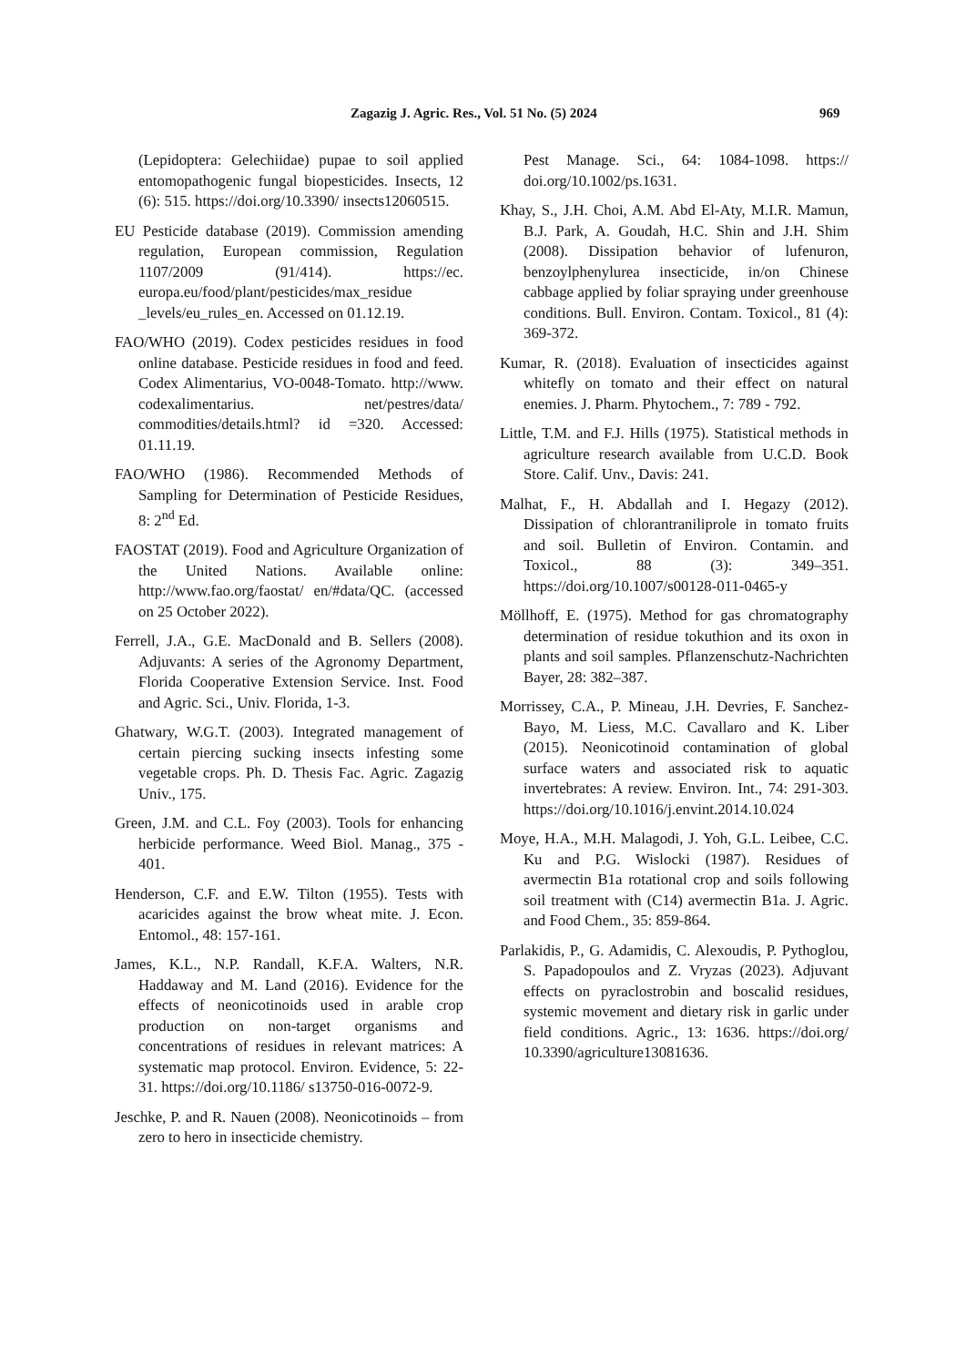Zagazig J. Agric. Res., Vol. 51 No. (5) 2024 969
(Lepidoptera: Gelechiidae) pupae to soil applied entomopathogenic fungal biopesticides. Insects, 12 (6): 515. https://doi.org/10.3390/ insects12060515.
EU Pesticide database (2019). Commission amending regulation, European commission, Regulation 1107/2009 (91/414). https://ec. europa.eu/food/plant/pesticides/max_residue _levels/eu_rules_en. Accessed on 01.12.19.
FAO/WHO (2019). Codex pesticides residues in food online database. Pesticide residues in food and feed. Codex Alimentarius, VO-0048-Tomato. http://www. codexalimentarius. net/pestres/data/ commodities/details.html? id =320. Accessed: 01.11.19.
FAO/WHO (1986). Recommended Methods of Sampling for Determination of Pesticide Residues, 8: 2<sup>nd</sup> Ed.
FAOSTAT (2019). Food and Agriculture Organization of the United Nations. Available online: http://www.fao.org/faostat/ en/#data/QC. (accessed on 25 October 2022).
Ferrell, J.A., G.E. MacDonald and B. Sellers (2008). Adjuvants: A series of the Agronomy Department, Florida Cooperative Extension Service. Inst. Food and Agric. Sci., Univ. Florida, 1-3.
Ghatwary, W.G.T. (2003). Integrated management of certain piercing sucking insects infesting some vegetable crops. Ph. D. Thesis Fac. Agric. Zagazig Univ., 175.
Green, J.M. and C.L. Foy (2003). Tools for enhancing herbicide performance. Weed Biol. Manag., 375 - 401.
Henderson, C.F. and E.W. Tilton (1955). Tests with acaricides against the brow wheat mite. J. Econ. Entomol., 48: 157-161.
James, K.L., N.P. Randall, K.F.A. Walters, N.R. Haddaway and M. Land (2016). Evidence for the effects of neonicotinoids used in arable crop production on non-target organisms and concentrations of residues in relevant matrices: A systematic map protocol. Environ. Evidence, 5: 22-31. https://doi.org/10.1186/ s13750-016-0072-9.
Jeschke, P. and R. Nauen (2008). Neonicotinoids – from zero to hero in insecticide chemistry.
Pest Manage. Sci., 64: 1084-1098. https:// doi.org/10.1002/ps.1631.
Khay, S., J.H. Choi, A.M. Abd El-Aty, M.I.R. Mamun, B.J. Park, A. Goudah, H.C. Shin and J.H. Shim (2008). Dissipation behavior of lufenuron, benzoylphenylurea insecticide, in/on Chinese cabbage applied by foliar spraying under greenhouse conditions. Bull. Environ. Contam. Toxicol., 81 (4): 369-372.
Kumar, R. (2018). Evaluation of insecticides against whitefly on tomato and their effect on natural enemies. J. Pharm. Phytochem., 7: 789 - 792.
Little, T.M. and F.J. Hills (1975). Statistical methods in agriculture research available from U.C.D. Book Store. Calif. Unv., Davis: 241.
Malhat, F., H. Abdallah and I. Hegazy (2012). Dissipation of chlorantraniliprole in tomato fruits and soil. Bulletin of Environ. Contamin. and Toxicol., 88 (3): 349–351. https://doi.org/10.1007/s00128-011-0465-y
Möllhoff, E. (1975). Method for gas chromatography determination of residue tokuthion and its oxon in plants and soil samples. Pflanzenschutz-Nachrichten Bayer, 28: 382–387.
Morrissey, C.A., P. Mineau, J.H. Devries, F. Sanchez-Bayo, M. Liess, M.C. Cavallaro and K. Liber (2015). Neonicotinoid contamination of global surface waters and associated risk to aquatic invertebrates: A review. Environ. Int., 74: 291-303. https://doi.org/10.1016/j.envint.2014.10.024
Moye, H.A., M.H. Malagodi, J. Yoh, G.L. Leibee, C.C. Ku and P.G. Wislocki (1987). Residues of avermectin B1a rotational crop and soils following soil treatment with (C14) avermectin B1a. J. Agric. and Food Chem., 35: 859-864.
Parlakidis, P., G. Adamidis, C. Alexoudis, P. Pythoglou, S. Papadopoulos and Z. Vryzas (2023). Adjuvant effects on pyraclostrobin and boscalid residues, systemic movement and dietary risk in garlic under field conditions. Agric., 13: 1636. https://doi.org/ 10.3390/agriculture13081636.